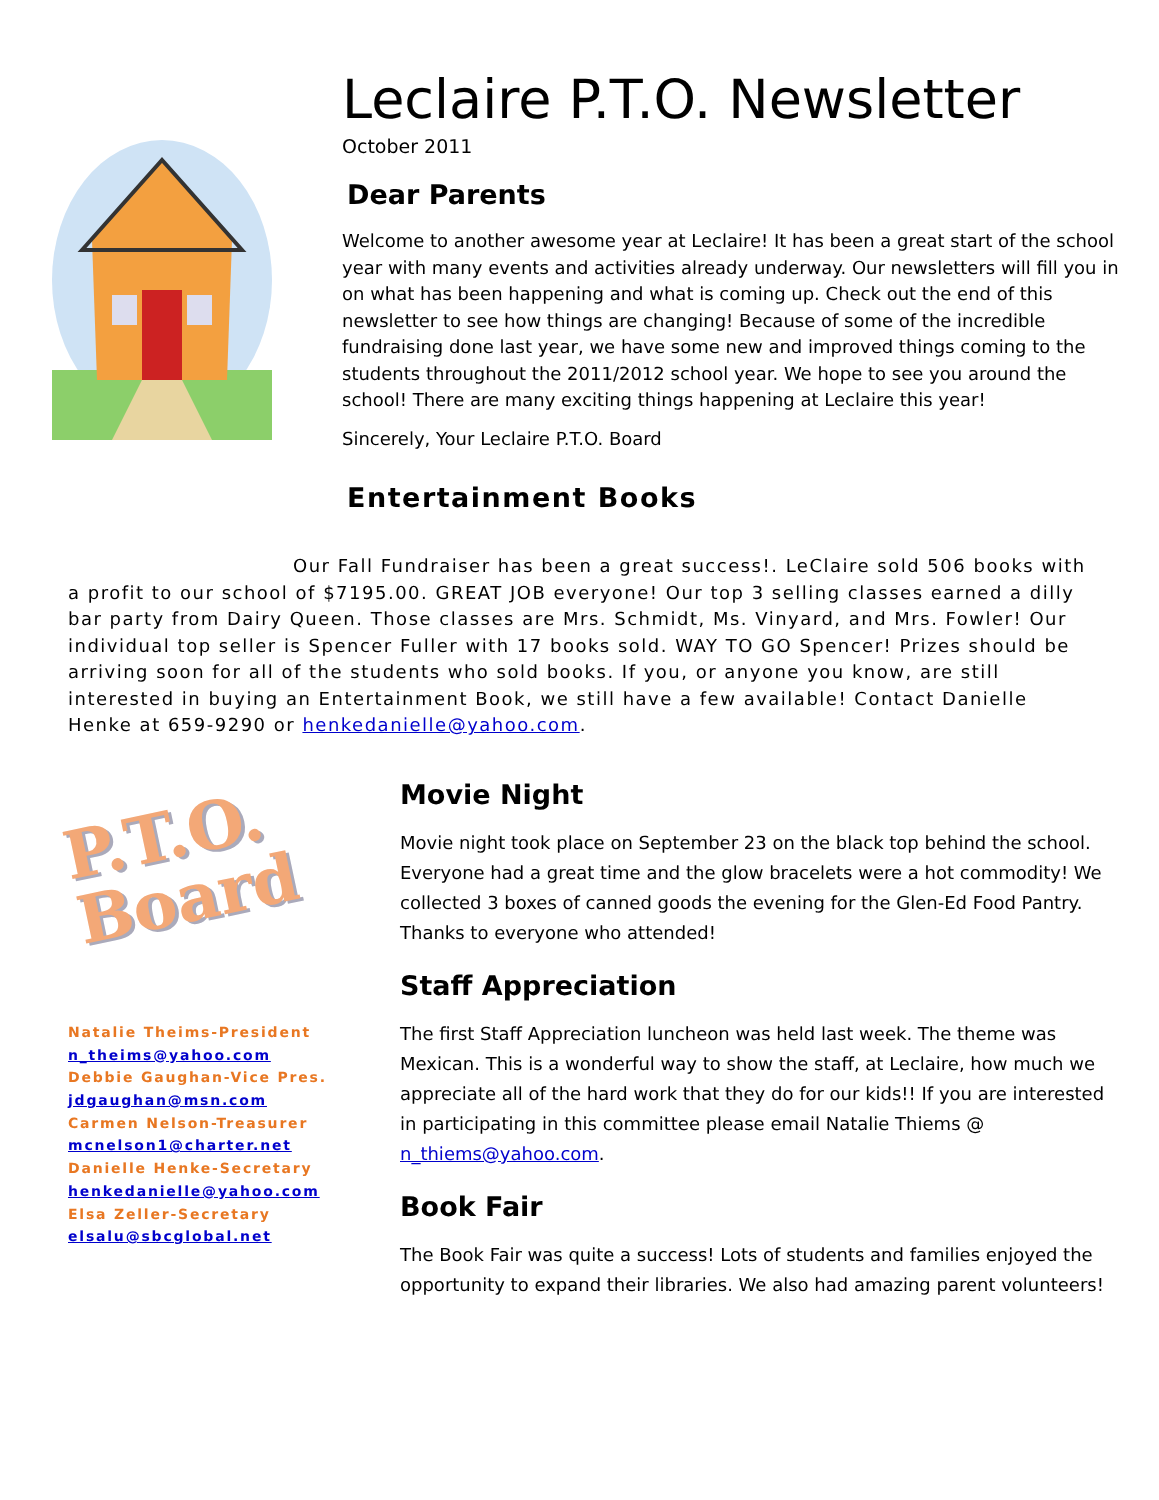Leclaire P.T.O. Newsletter
October 2011
Dear Parents
Welcome to another awesome year at Leclaire! It has been a great start of the school year with many events and activities already underway. Our newsletters will fill you in on what has been happening and what is coming up. Check out the end of this newsletter to see how things are changing! Because of some of the incredible fundraising done last year, we have some new and improved things coming to the students throughout the 2011/2012 school year. We hope to see you around the school! There are many exciting things happening at Leclaire this year!
Sincerely, Your Leclaire P.T.O. Board
Entertainment Books
Our Fall Fundraiser has been a great success!. LeClaire sold 506 books with a profit to our school of $7195.00. GREAT JOB everyone! Our top 3 selling classes earned a dilly bar party from Dairy Queen. Those classes are Mrs. Schmidt, Ms. Vinyard, and Mrs. Fowler! Our individual top seller is Spencer Fuller with 17 books sold. WAY TO GO Spencer! Prizes should be arriving soon for all of the students who sold books. If you, or anyone you know, are still interested in buying an Entertainment Book, we still have a few available! Contact Danielle Henke at 659-9290 or henkedanielle@yahoo.com.
P.T.O.
Board
Natalie Theims-President
n_theims@yahoo.com
Debbie Gaughan-Vice Pres.
jdgaughan@msn.com
Carmen Nelson-Treasurer
mcnelson1@charter.net
Danielle Henke-Secretary
henkedanielle@yahoo.com
Elsa Zeller-Secretary
elsalu@sbcglobal.net
Movie Night
Movie night took place on September 23 on the black top behind the school. Everyone had a great time and the glow bracelets were a hot commodity! We collected 3 boxes of canned goods the evening for the Glen-Ed Food Pantry. Thanks to everyone who attended!
Staff Appreciation
The first Staff Appreciation luncheon was held last week. The theme was Mexican. This is a wonderful way to show the staff, at Leclaire, how much we appreciate all of the hard work that they do for our kids!! If you are interested in participating in this committee please email Natalie Thiems @ n_thiems@yahoo.com.
Book Fair
The Book Fair was quite a success! Lots of students and families enjoyed the opportunity to expand their libraries. We also had amazing parent volunteers!